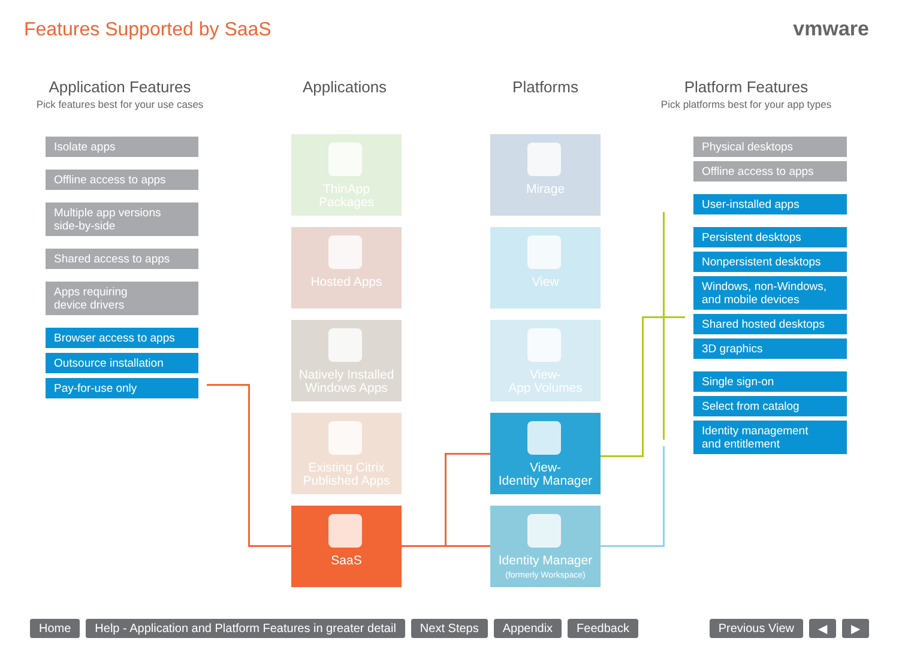Features Supported by SaaS vmware
Application Features
Pick features best for your use cases
Applications Platforms Platform Features
Pick platforms best for your app types
Isolate apps
Offline access to apps
Multiple app versions
side-by-side
Shared access to apps
Apps requiring
device drivers
Browser access to apps
Outsource installation
Pay-for-use only
ThinApp
Packages
Hosted Apps
Natively Installed
Windows Apps
Existing Citrix
Published Apps
SaaS
Mirage
View
View-
App Volumes
View-
Identity Manager
Identity Manager
(formerly Workspace)
Physical desktops
Offline access to apps
User-installed apps
Persistent desktops
Nonpersistent desktops
Windows, non-Windows,
and mobile devices
Shared hosted desktops
3D graphics
Single sign-on
Select from catalog
Identity management
and entitlement
Home Help - Application and Platform Features in greater detail Next Steps Appendix Feedback Previous View ◀ ▶